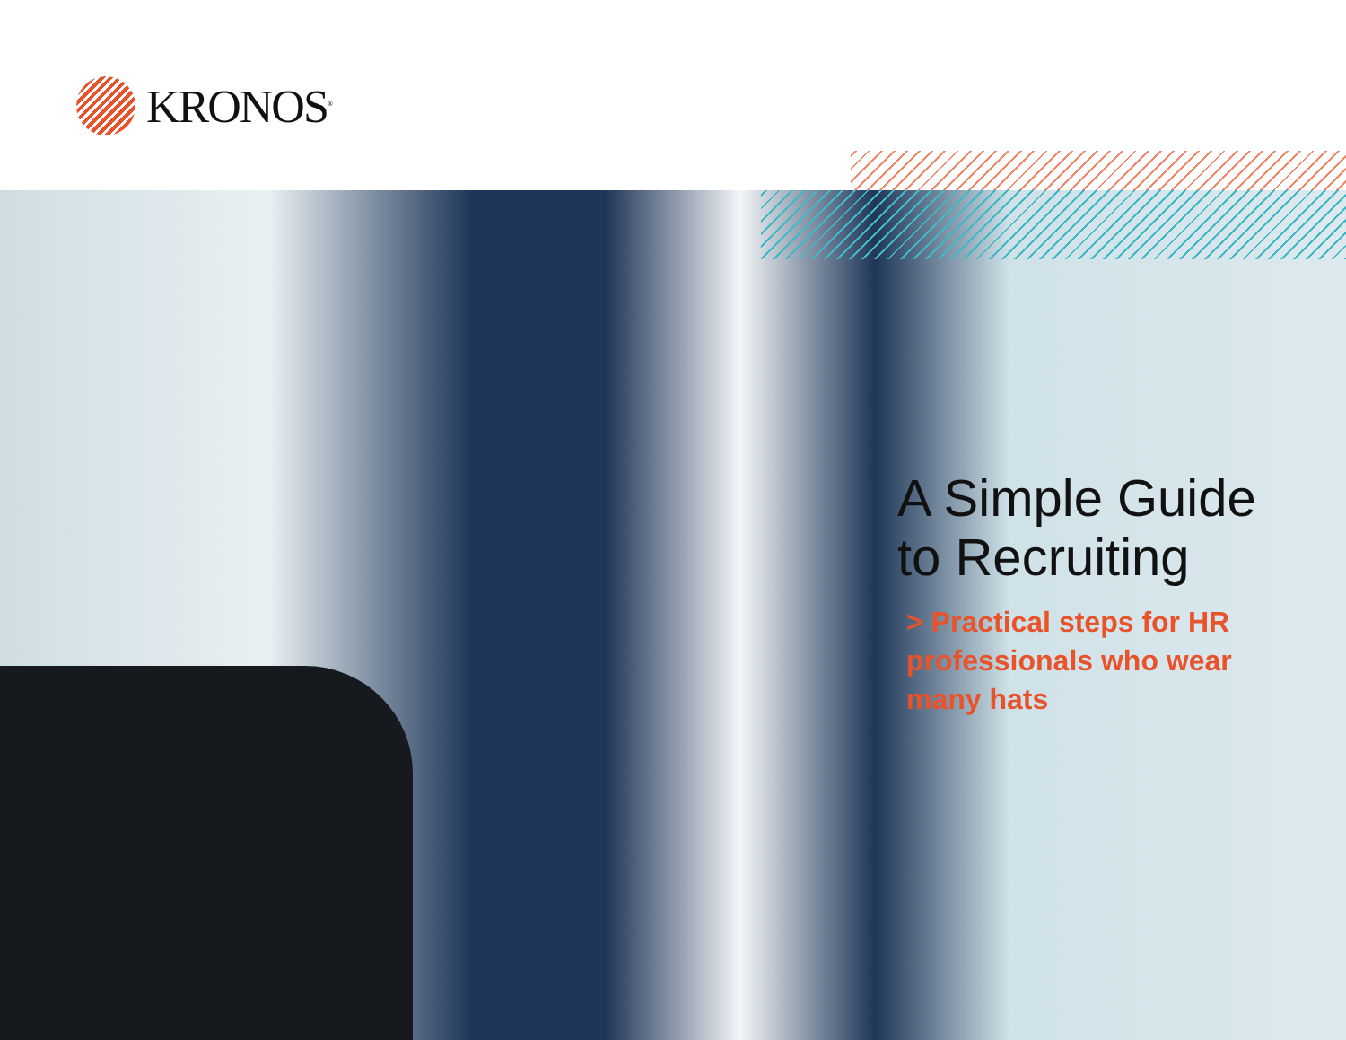KRONOS<sup>®</sup>
A Simple Guide
to Recruiting
> Practical steps for HR professionals who wear many hats